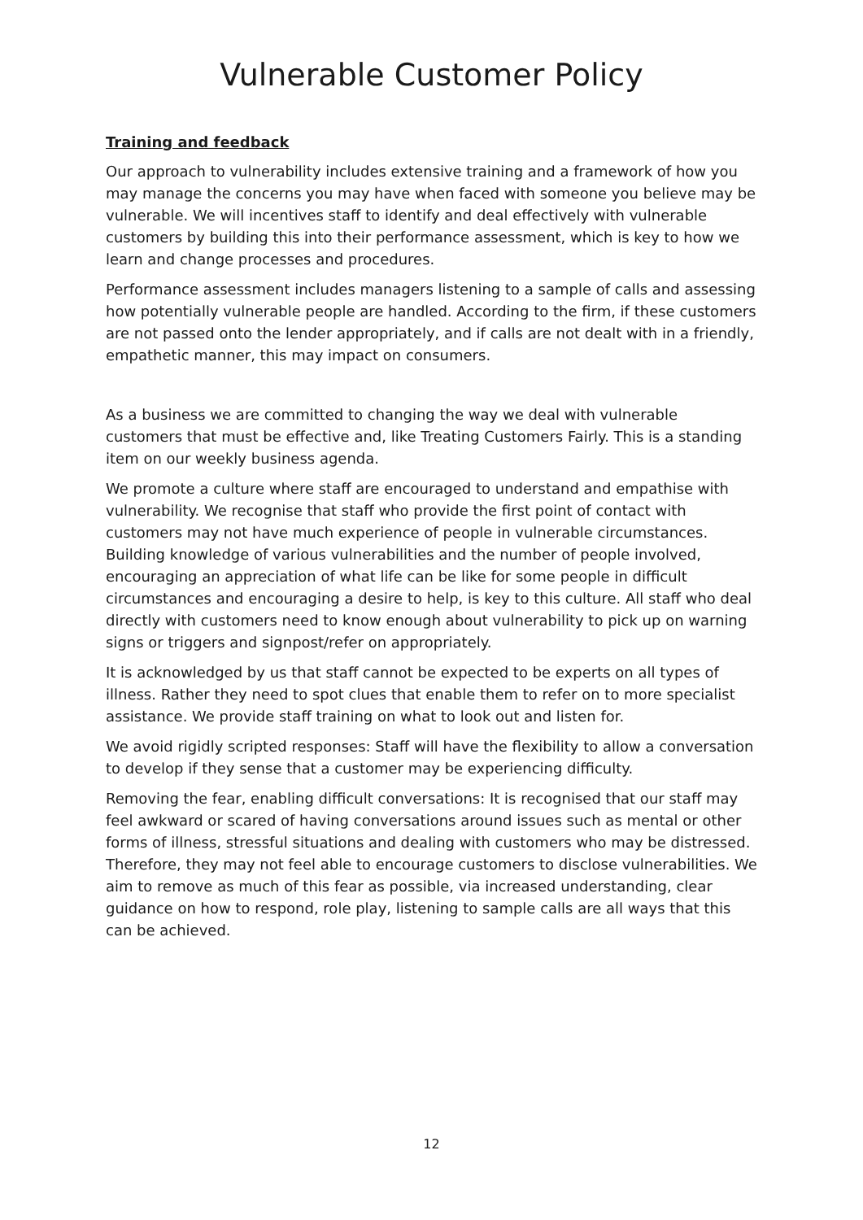Vulnerable Customer Policy
Training and feedback
Our approach to vulnerability includes extensive training and a framework of how you may manage the concerns you may have when faced with someone you believe may be vulnerable. We will incentives staff to identify and deal effectively with vulnerable customers by building this into their performance assessment, which is key to how we learn and change processes and procedures.
Performance assessment includes managers listening to a sample of calls and assessing how potentially vulnerable people are handled. According to the firm, if these customers are not passed onto the lender appropriately, and if calls are not dealt with in a friendly, empathetic manner, this may impact on consumers.
As a business we are committed to changing the way we deal with vulnerable customers that must be effective and, like Treating Customers Fairly. This is a standing item on our weekly business agenda.
We promote a culture where staff are encouraged to understand and empathise with vulnerability. We recognise that staff who provide the first point of contact with customers may not have much experience of people in vulnerable circumstances. Building knowledge of various vulnerabilities and the number of people involved, encouraging an appreciation of what life can be like for some people in difficult circumstances and encouraging a desire to help, is key to this culture. All staff who deal directly with customers need to know enough about vulnerability to pick up on warning signs or triggers and signpost/refer on appropriately.
It is acknowledged by us that staff cannot be expected to be experts on all types of illness. Rather they need to spot clues that enable them to refer on to more specialist assistance. We provide staff training on what to look out and listen for.
We avoid rigidly scripted responses: Staff will have the flexibility to allow a conversation to develop if they sense that a customer may be experiencing difficulty.
Removing the fear, enabling difficult conversations: It is recognised that our staff may feel awkward or scared of having conversations around issues such as mental or other forms of illness, stressful situations and dealing with customers who may be distressed. Therefore, they may not feel able to encourage customers to disclose vulnerabilities. We aim to remove as much of this fear as possible, via increased understanding, clear guidance on how to respond, role play, listening to sample calls are all ways that this can be achieved.
12